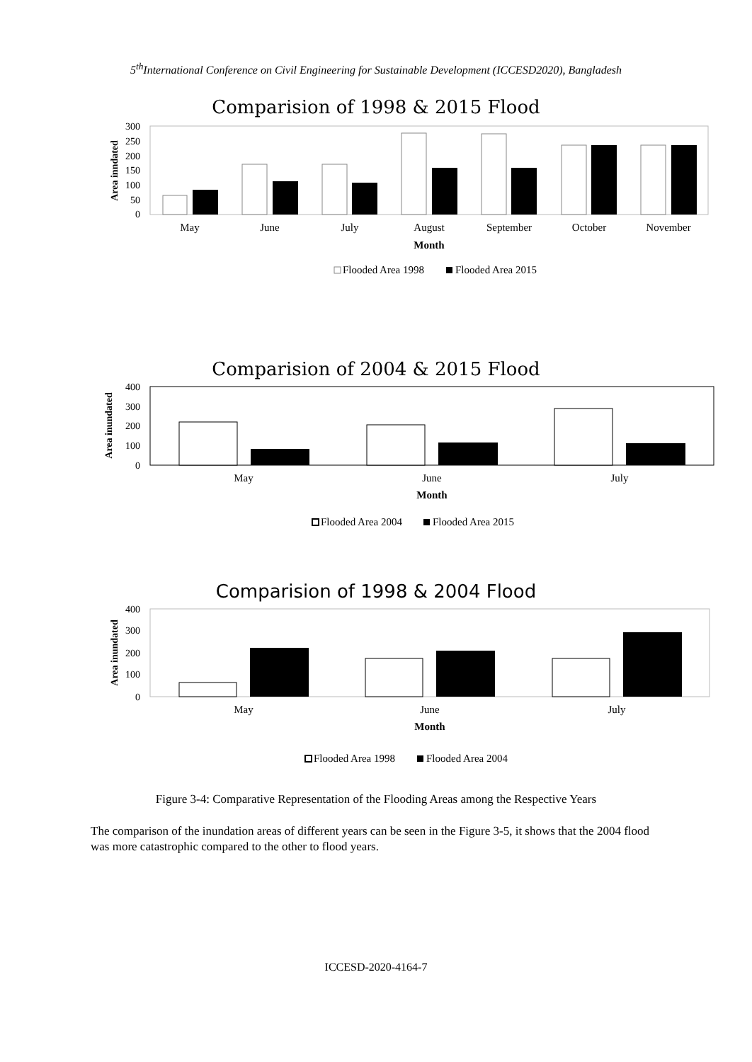5<sup>th</sup>International Conference on Civil Engineering for Sustainable Development (ICCESD2020), Bangladesh
Comparision of 1998 & 2015 Flood
300
250
200
150
100
50
0
Area inndated
May
June
July
August
September
October
November
Month
Flooded Area 1998
Flooded Area 2015
Comparision of 2004 & 2015 Flood
400
300
200
100
0
Area inundated
May
June
July
Month
Flooded Area 2004
Flooded Area 2015
Comparision of 1998 & 2004 Flood
400
300
200
100
0
Area inundated
May
June
July
Month
Flooded Area 1998
Flooded Area 2004
Figure 3-4: Comparative Representation of the Flooding Areas among the Respective Years
The comparison of the inundation areas of different years can be seen in the Figure 3-5, it shows that the 2004 flood was more catastrophic compared to the other to flood years.
ICCESD-2020-4164-7